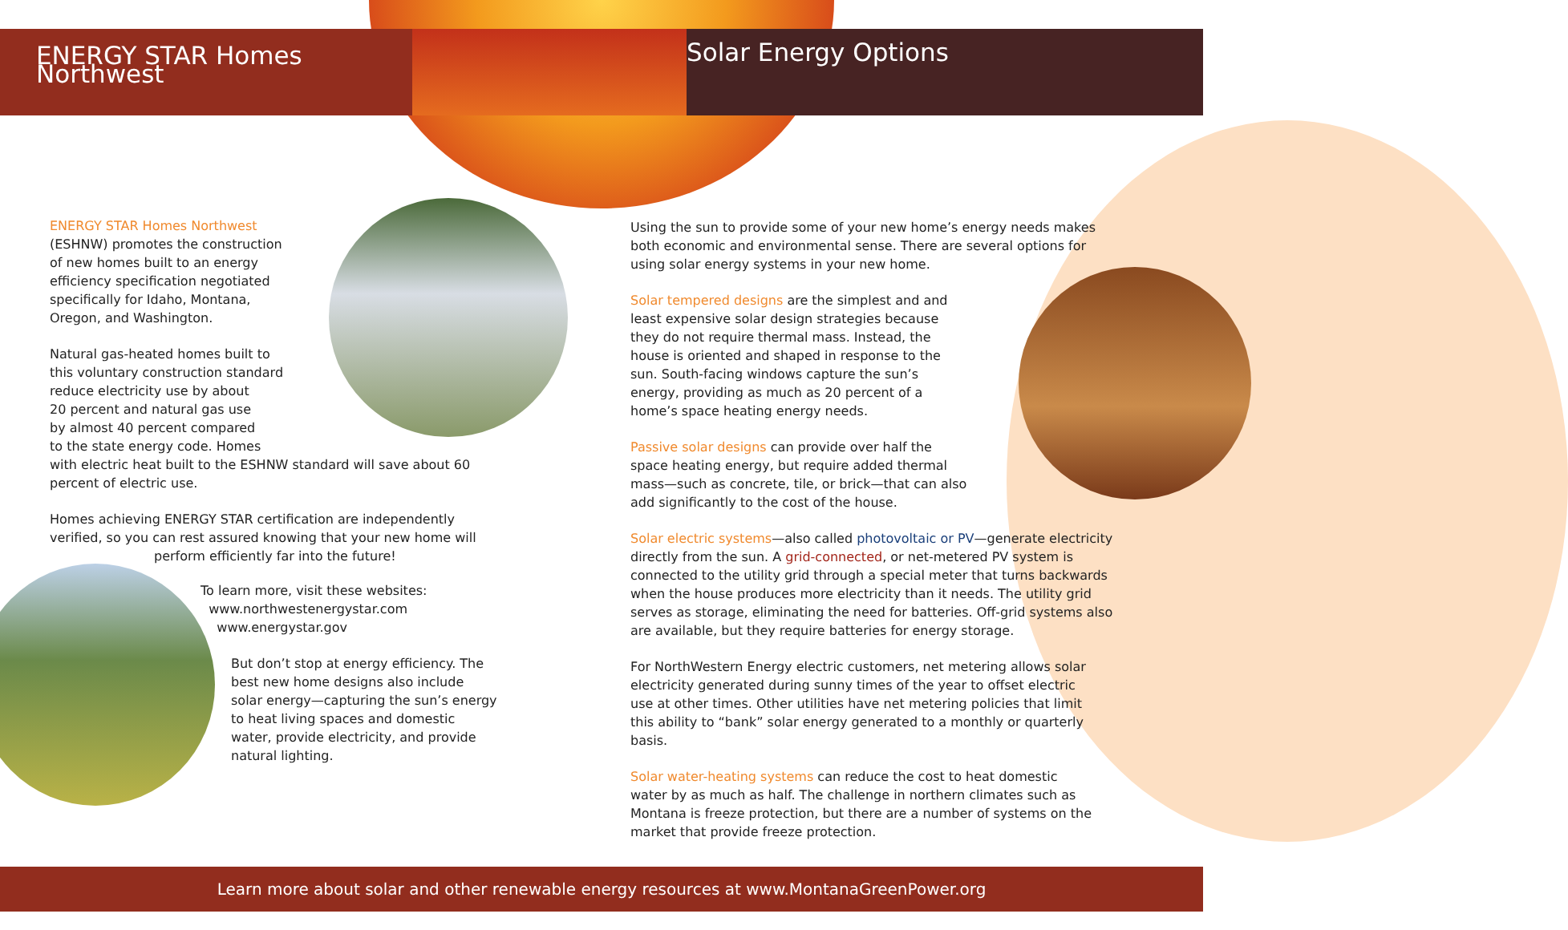ENERGY STAR Homes Northwest
Solar Energy Options
ENERGY STAR Homes Northwest
(ESHNW) promotes the construction
of new homes built to an energy
efficiency specification negotiated
specifically for Idaho, Montana,
Oregon, and Washington.
Natural gas-heated homes built to
this voluntary construction standard
reduce electricity use by about
20 percent and natural gas use
by almost 40 percent compared
to the state energy code. Homes
with electric heat built to the ESHNW standard will save about 60 percent of electric use.
Homes achieving ENERGY STAR certification are independently verified, so you can rest assured knowing that your new home will
perform efficiently far into the future!
To learn more, visit these websites:
www.northwestenergystar.com
www.energystar.gov
But don’t stop at energy efficiency. The best new home designs also include solar energy—capturing the sun’s energy to heat living spaces and domestic water, provide electricity, and provide natural lighting.
Using the sun to provide some of your new home’s energy needs makes both economic and environmental sense. There are several options for using solar energy systems in your new home.
Solar tempered designs are the simplest and and least expensive solar design strategies because they do not require thermal mass. Instead, the house is oriented and shaped in response to the sun. South-facing windows capture the sun’s energy, providing as much as 20 percent of a home’s space heating energy needs.
Passive solar designs can provide over half the space heating energy, but require added thermal mass—such as concrete, tile, or brick—that can also add significantly to the cost of the house.
Solar electric systems—also called photovoltaic or PV—generate electricity directly from the sun. A grid-connected, or net-metered PV system is connected to the utility grid through a special meter that turns backwards when the house produces more electricity than it needs. The utility grid serves as storage, eliminating the need for batteries. Off-grid systems also are available, but they require batteries for energy storage.
For NorthWestern Energy electric customers, net metering allows solar electricity generated during sunny times of the year to offset electric use at other times. Other utilities have net metering policies that limit this ability to “bank” solar energy generated to a monthly or quarterly basis.
Solar water-heating systems can reduce the cost to heat domestic water by as much as half. The challenge in northern climates such as Montana is freeze protection, but there are a number of systems on the market that provide freeze protection.
Learn more about solar and other renewable energy resources at www.MontanaGreenPower.org